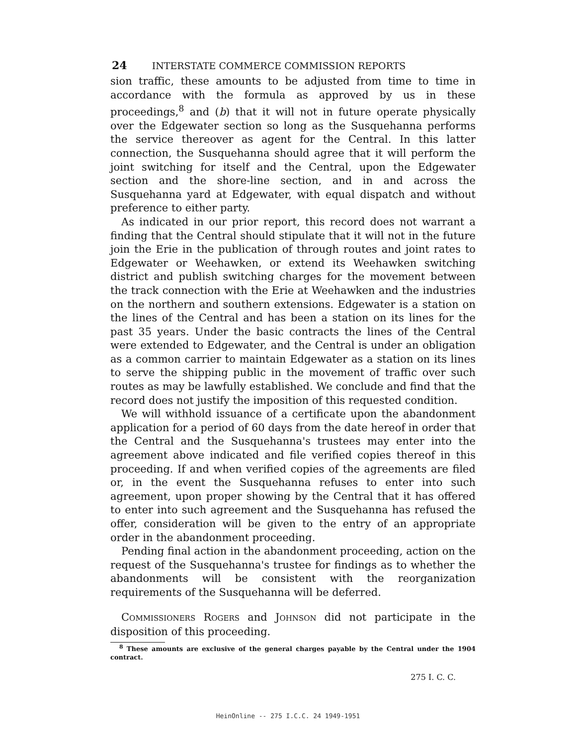24 INTERSTATE COMMERCE COMMISSION REPORTS
sion traffic, these amounts to be adjusted from time to time in accordance with the formula as approved by us in these proceedings,<sup>8</sup> and (b) that it will not in future operate physically over the Edgewater section so long as the Susquehanna performs the service thereover as agent for the Central. In this latter connection, the Susquehanna should agree that it will perform the joint switching for itself and the Central, upon the Edgewater section and the shore-line section, and in and across the Susquehanna yard at Edgewater, with equal dispatch and without preference to either party.
As indicated in our prior report, this record does not warrant a finding that the Central should stipulate that it will not in the future join the Erie in the publication of through routes and joint rates to Edgewater or Weehawken, or extend its Weehawken switching district and publish switching charges for the movement between the track connection with the Erie at Weehawken and the industries on the northern and southern extensions. Edgewater is a station on the lines of the Central and has been a station on its lines for the past 35 years. Under the basic contracts the lines of the Central were extended to Edgewater, and the Central is under an obligation as a common carrier to maintain Edgewater as a station on its lines to serve the shipping public in the movement of traffic over such routes as may be lawfully established. We conclude and find that the record does not justify the imposition of this requested condition.
We will withhold issuance of a certificate upon the abandonment application for a period of 60 days from the date hereof in order that the Central and the Susquehanna's trustees may enter into the agreement above indicated and file verified copies thereof in this proceeding. If and when verified copies of the agreements are filed or, in the event the Susquehanna refuses to enter into such agreement, upon proper showing by the Central that it has offered to enter into such agreement and the Susquehanna has refused the offer, consideration will be given to the entry of an appropriate order in the abandonment proceeding.
Pending final action in the abandonment proceeding, action on the request of the Susquehanna's trustee for findings as to whether the abandonments will be consistent with the reorganization requirements of the Susquehanna will be deferred.
COMMISSIONERS ROGERS and JOHNSON did not participate in the disposition of this proceeding.
<sup>8</sup> These amounts are exclusive of the general charges payable by the Central under the 1904 contract.
275 I. C. C.
HeinOnline -- 275 I.C.C. 24 1949-1951